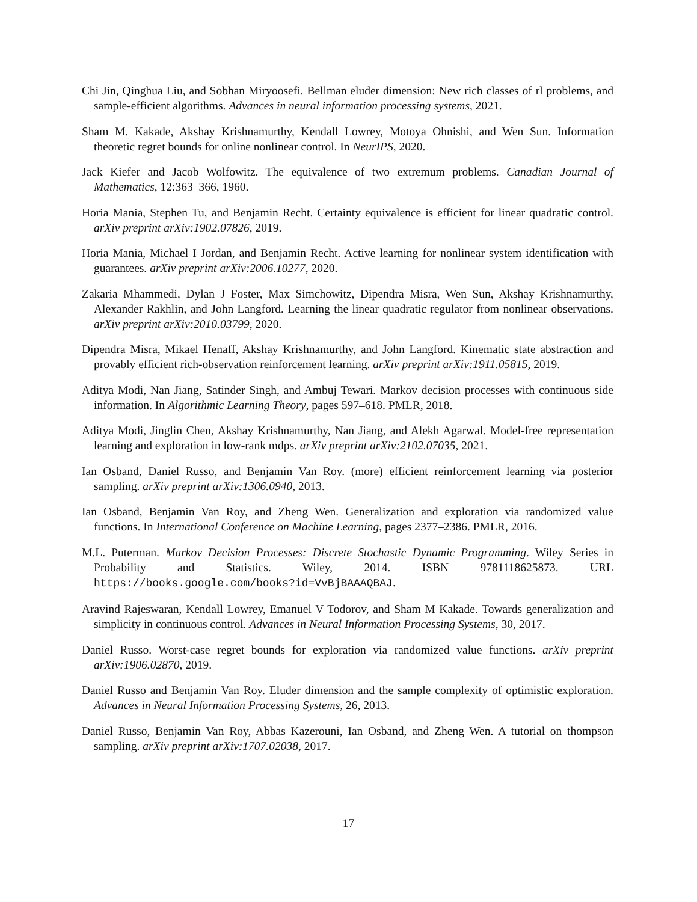Chi Jin, Qinghua Liu, and Sobhan Miryoosefi. Bellman eluder dimension: New rich classes of rl problems, and sample-efficient algorithms. Advances in neural information processing systems, 2021.
Sham M. Kakade, Akshay Krishnamurthy, Kendall Lowrey, Motoya Ohnishi, and Wen Sun. Information theoretic regret bounds for online nonlinear control. In NeurIPS, 2020.
Jack Kiefer and Jacob Wolfowitz. The equivalence of two extremum problems. Canadian Journal of Mathematics, 12:363–366, 1960.
Horia Mania, Stephen Tu, and Benjamin Recht. Certainty equivalence is efficient for linear quadratic control. arXiv preprint arXiv:1902.07826, 2019.
Horia Mania, Michael I Jordan, and Benjamin Recht. Active learning for nonlinear system identification with guarantees. arXiv preprint arXiv:2006.10277, 2020.
Zakaria Mhammedi, Dylan J Foster, Max Simchowitz, Dipendra Misra, Wen Sun, Akshay Krishnamurthy, Alexander Rakhlin, and John Langford. Learning the linear quadratic regulator from nonlinear observations. arXiv preprint arXiv:2010.03799, 2020.
Dipendra Misra, Mikael Henaff, Akshay Krishnamurthy, and John Langford. Kinematic state abstraction and provably efficient rich-observation reinforcement learning. arXiv preprint arXiv:1911.05815, 2019.
Aditya Modi, Nan Jiang, Satinder Singh, and Ambuj Tewari. Markov decision processes with continuous side information. In Algorithmic Learning Theory, pages 597–618. PMLR, 2018.
Aditya Modi, Jinglin Chen, Akshay Krishnamurthy, Nan Jiang, and Alekh Agarwal. Model-free representation learning and exploration in low-rank mdps. arXiv preprint arXiv:2102.07035, 2021.
Ian Osband, Daniel Russo, and Benjamin Van Roy. (more) efficient reinforcement learning via posterior sampling. arXiv preprint arXiv:1306.0940, 2013.
Ian Osband, Benjamin Van Roy, and Zheng Wen. Generalization and exploration via randomized value functions. In International Conference on Machine Learning, pages 2377–2386. PMLR, 2016.
M.L. Puterman. Markov Decision Processes: Discrete Stochastic Dynamic Programming. Wiley Series in Probability and Statistics. Wiley, 2014. ISBN 9781118625873. URL https://books.google.com/books?id=VvBjBAAAQBAJ.
Aravind Rajeswaran, Kendall Lowrey, Emanuel V Todorov, and Sham M Kakade. Towards generalization and simplicity in continuous control. Advances in Neural Information Processing Systems, 30, 2017.
Daniel Russo. Worst-case regret bounds for exploration via randomized value functions. arXiv preprint arXiv:1906.02870, 2019.
Daniel Russo and Benjamin Van Roy. Eluder dimension and the sample complexity of optimistic exploration. Advances in Neural Information Processing Systems, 26, 2013.
Daniel Russo, Benjamin Van Roy, Abbas Kazerouni, Ian Osband, and Zheng Wen. A tutorial on thompson sampling. arXiv preprint arXiv:1707.02038, 2017.
17